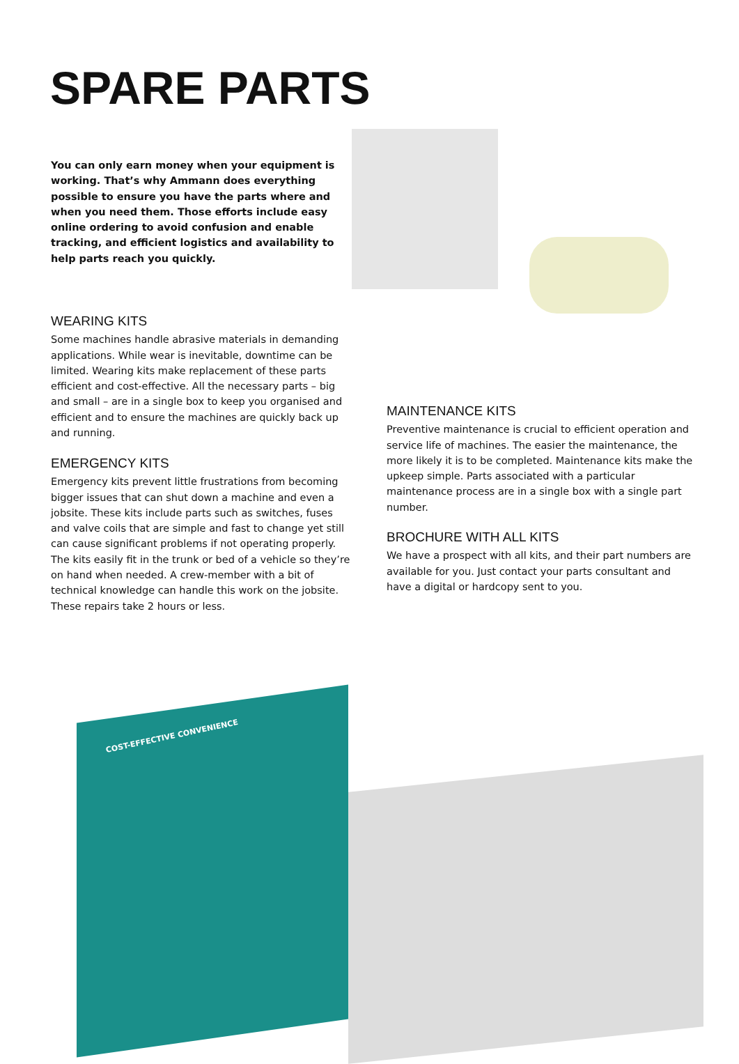SPARE PARTS
You can only earn money when your equipment is working. That’s why Ammann does everything possible to ensure you have the parts where and when you need them. Those efforts include easy online ordering to avoid confusion and enable tracking, and efficient logistics and availability to help parts reach you quickly.
WEARING KITS
Some machines handle abrasive materials in demanding applications. While wear is inevitable, downtime can be limited. Wearing kits make replacement of these parts efficient and cost-effective. All the necessary parts – big and small – are in a single box to keep you organised and efficient and to ensure the machines are quickly back up and running.
EMERGENCY KITS
Emergency kits prevent little frustrations from becoming bigger issues that can shut down a machine and even a jobsite. These kits include parts such as switches, fuses and valve coils that are simple and fast to change yet still can cause significant problems if not operating properly.
The kits easily fit in the trunk or bed of a vehicle so they’re on hand when needed. A crew-member with a bit of technical knowledge can handle this work on the jobsite. These repairs take 2 hours or less.
MAINTENANCE KITS
Preventive maintenance is crucial to efficient operation and service life of machines. The easier the maintenance, the more likely it is to be completed. Maintenance kits make the upkeep simple. Parts associated with a particular maintenance process are in a single box with a single part number.
BROCHURE WITH ALL KITS
We have a prospect with all kits, and their part numbers are available for you. Just contact your parts consultant and have a digital or hardcopy sent to you.
COST-EFFECTIVE CONVENIENCE